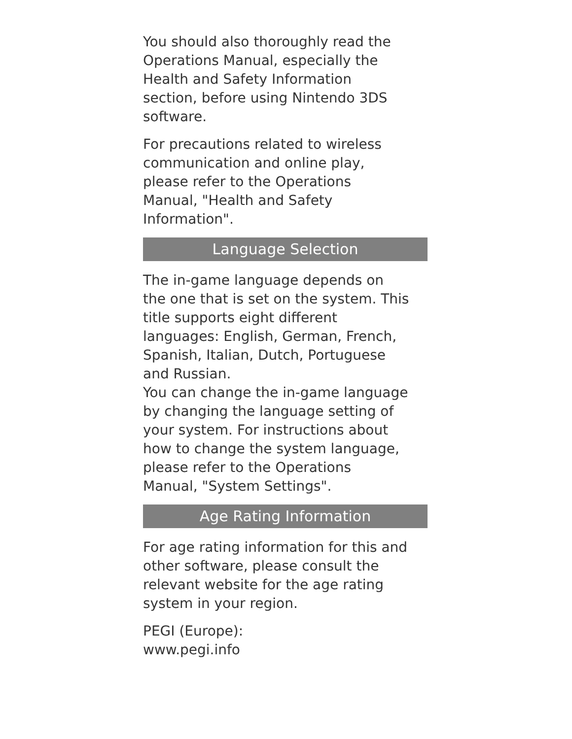You should also thoroughly read the Operations Manual, especially the Health and Safety Information section, before using Nintendo 3DS software.
For precautions related to wireless communication and online play, please refer to the Operations Manual, "Health and Safety Information".
Language Selection
The in-game language depends on the one that is set on the system. This title supports eight different languages: English, German, French, Spanish, Italian, Dutch, Portuguese and Russian.
You can change the in-game language by changing the language setting of your system. For instructions about how to change the system language, please refer to the Operations Manual, "System Settings".
Age Rating Information
For age rating information for this and other software, please consult the relevant website for the age rating system in your region.
PEGI (Europe):
www.pegi.info